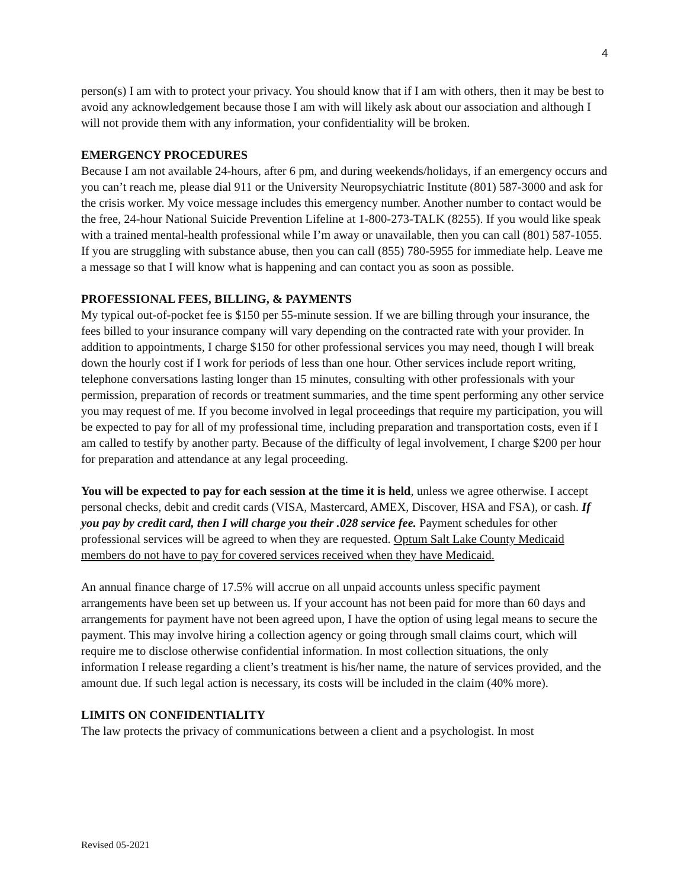4
person(s) I am with to protect your privacy. You should know that if I am with others, then it may be best to avoid any acknowledgement because those I am with will likely ask about our association and although I will not provide them with any information, your confidentiality will be broken.
EMERGENCY PROCEDURES
Because I am not available 24-hours, after 6 pm, and during weekends/holidays, if an emergency occurs and you can’t reach me, please dial 911 or the University Neuropsychiatric Institute (801) 587-3000 and ask for the crisis worker. My voice message includes this emergency number. Another number to contact would be the free, 24-hour National Suicide Prevention Lifeline at 1-800-273-TALK (8255). If you would like speak with a trained mental-health professional while I’m away or unavailable, then you can call (801) 587-1055. If you are struggling with substance abuse, then you can call (855) 780-5955 for immediate help. Leave me a message so that I will know what is happening and can contact you as soon as possible.
PROFESSIONAL FEES, BILLING, & PAYMENTS
My typical out-of-pocket fee is $150 per 55-minute session. If we are billing through your insurance, the fees billed to your insurance company will vary depending on the contracted rate with your provider. In addition to appointments, I charge $150 for other professional services you may need, though I will break down the hourly cost if I work for periods of less than one hour. Other services include report writing, telephone conversations lasting longer than 15 minutes, consulting with other professionals with your permission, preparation of records or treatment summaries, and the time spent performing any other service you may request of me. If you become involved in legal proceedings that require my participation, you will be expected to pay for all of my professional time, including preparation and transportation costs, even if I am called to testify by another party. Because of the difficulty of legal involvement, I charge $200 per hour for preparation and attendance at any legal proceeding.
You will be expected to pay for each session at the time it is held, unless we agree otherwise. I accept personal checks, debit and credit cards (VISA, Mastercard, AMEX, Discover, HSA and FSA), or cash. If you pay by credit card, then I will charge you their .028 service fee. Payment schedules for other professional services will be agreed to when they are requested. Optum Salt Lake County Medicaid members do not have to pay for covered services received when they have Medicaid.
An annual finance charge of 17.5% will accrue on all unpaid accounts unless specific payment arrangements have been set up between us. If your account has not been paid for more than 60 days and arrangements for payment have not been agreed upon, I have the option of using legal means to secure the payment. This may involve hiring a collection agency or going through small claims court, which will require me to disclose otherwise confidential information. In most collection situations, the only information I release regarding a client’s treatment is his/her name, the nature of services provided, and the amount due. If such legal action is necessary, its costs will be included in the claim (40% more).
LIMITS ON CONFIDENTIALITY
The law protects the privacy of communications between a client and a psychologist. In most
Revised 05-2021